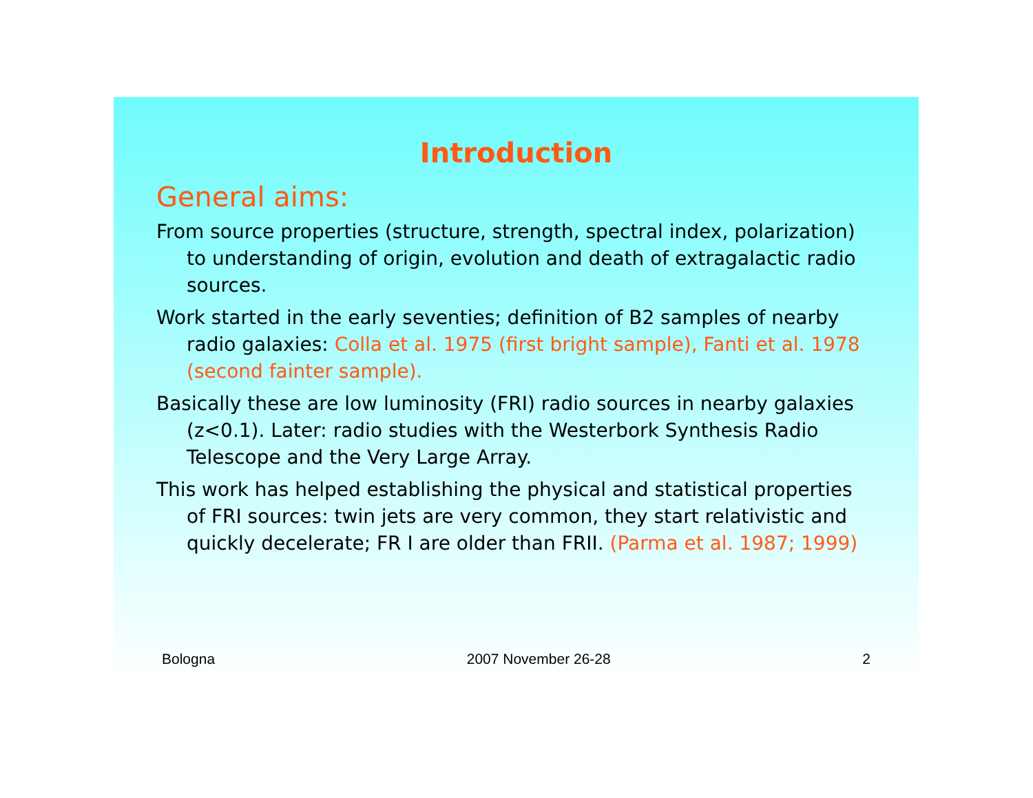Introduction
General aims:
From source properties (structure, strength, spectral index, polarization) to understanding of origin, evolution and death of extragalactic radio sources.
Work started in the early seventies; definition of B2 samples of nearby radio galaxies: Colla et al. 1975 (first bright sample), Fanti et al. 1978 (second fainter sample).
Basically these are low luminosity (FRI) radio sources in nearby galaxies (z<0.1). Later: radio studies with the Westerbork Synthesis Radio Telescope and the Very Large Array.
This work has helped establishing the physical and statistical properties of FRI sources: twin jets are very common, they start relativistic and quickly decelerate; FR I are older than FRII. (Parma et al. 1987; 1999)
Bologna 2007 November 26-28 2